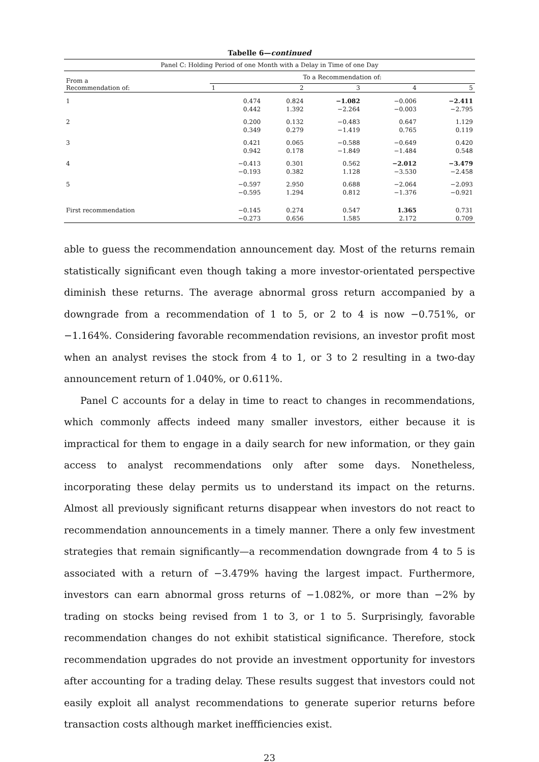Tabelle 6—continued
| Panel C: Holding Period of one Month with a Delay in Time of one Day | | | | | |
| --- | --- | --- | --- | --- | --- |
| From a Recommendation of: | To a Recommendation of: | | | | |
| | 1 | 2 | 3 | 4 | 5 |
| 1 | 0.474 | 0.824 | −1.082 | −0.006 | −2.411 |
| | 0.442 | 1.392 | −2.264 | −0.003 | −2.795 |
| 2 | 0.200 | 0.132 | −0.483 | 0.647 | 1.129 |
| | 0.349 | 0.279 | −1.419 | 0.765 | 0.119 |
| 3 | 0.421 | 0.065 | −0.588 | −0.649 | 0.420 |
| | 0.942 | 0.178 | −1.849 | −1.484 | 0.548 |
| 4 | −0.413 | 0.301 | 0.562 | −2.012 | −3.479 |
| | −0.193 | 0.382 | 1.128 | −3.530 | −2.458 |
| 5 | −0.597 | 2.950 | 0.688 | −2.064 | −2.093 |
| | −0.595 | 1.294 | 0.812 | −1.376 | −0.921 |
| First recommendation | −0.145 | 0.274 | 0.547 | 1.365 | 0.731 |
| | −0.273 | 0.656 | 1.585 | 2.172 | 0.709 |
able to guess the recommendation announcement day. Most of the returns remain statistically significant even though taking a more investor-orientated perspective diminish these returns. The average abnormal gross return accompanied by a downgrade from a recommendation of 1 to 5, or 2 to 4 is now −0.751%, or −1.164%. Considering favorable recommendation revisions, an investor profit most when an analyst revises the stock from 4 to 1, or 3 to 2 resulting in a two-day announcement return of 1.040%, or 0.611%.
Panel C accounts for a delay in time to react to changes in recommendations, which commonly affects indeed many smaller investors, either because it is impractical for them to engage in a daily search for new information, or they gain access to analyst recommendations only after some days. Nonetheless, incorporating these delay permits us to understand its impact on the returns. Almost all previously significant returns disappear when investors do not react to recommendation announcements in a timely manner. There a only few investment strategies that remain significantly—a recommendation downgrade from 4 to 5 is associated with a return of −3.479% having the largest impact. Furthermore, investors can earn abnormal gross returns of −1.082%, or more than −2% by trading on stocks being revised from 1 to 3, or 1 to 5. Surprisingly, favorable recommendation changes do not exhibit statistical significance. Therefore, stock recommendation upgrades do not provide an investment opportunity for investors after accounting for a trading delay. These results suggest that investors could not easily exploit all analyst recommendations to generate superior returns before transaction costs although market ineffficiencies exist.
23